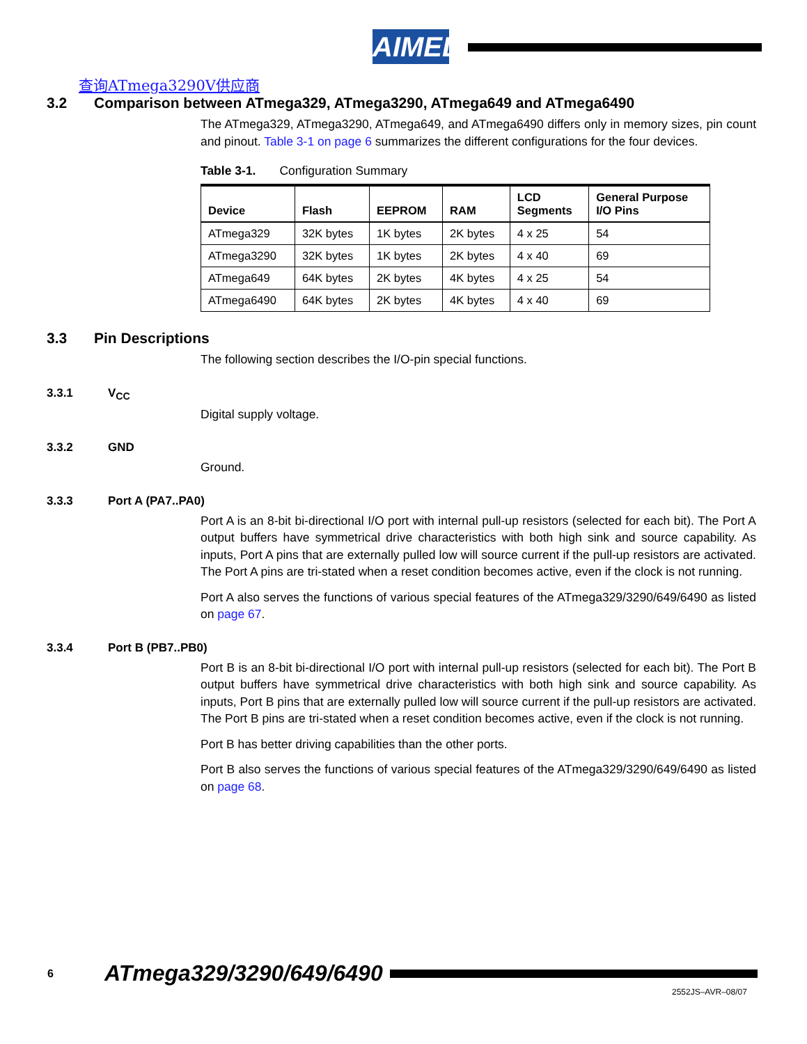AIMEL
查询ATmega3290V供应商
3.2 Comparison between ATmega329, ATmega3290, ATmega649 and ATmega6490
The ATmega329, ATmega3290, ATmega649, and ATmega6490 differs only in memory sizes, pin count and pinout. Table 3-1 on page 6 summarizes the different configurations for the four devices.
Table 3-1. Configuration Summary
| Device | Flash | EEPROM | RAM | LCD Segments | General Purpose I/O Pins |
| --- | --- | --- | --- | --- | --- |
| ATmega329 | 32K bytes | 1K bytes | 2K bytes | 4 x 25 | 54 |
| ATmega3290 | 32K bytes | 1K bytes | 2K bytes | 4 x 40 | 69 |
| ATmega649 | 64K bytes | 2K bytes | 4K bytes | 4 x 25 | 54 |
| ATmega6490 | 64K bytes | 2K bytes | 4K bytes | 4 x 40 | 69 |
3.3 Pin Descriptions
The following section describes the I/O-pin special functions.
3.3.1 V<sub>CC</sub>
Digital supply voltage.
3.3.2 GND
Ground.
3.3.3 Port A (PA7..PA0)
Port A is an 8-bit bi-directional I/O port with internal pull-up resistors (selected for each bit). The Port A output buffers have symmetrical drive characteristics with both high sink and source capability. As inputs, Port A pins that are externally pulled low will source current if the pull-up resistors are activated. The Port A pins are tri-stated when a reset condition becomes active, even if the clock is not running.
Port A also serves the functions of various special features of the ATmega329/3290/649/6490 as listed on page 67.
3.3.4 Port B (PB7..PB0)
Port B is an 8-bit bi-directional I/O port with internal pull-up resistors (selected for each bit). The Port B output buffers have symmetrical drive characteristics with both high sink and source capability. As inputs, Port B pins that are externally pulled low will source current if the pull-up resistors are activated. The Port B pins are tri-stated when a reset condition becomes active, even if the clock is not running.
Port B has better driving capabilities than the other ports.
Port B also serves the functions of various special features of the ATmega329/3290/649/6490 as listed on page 68.
6 ATmega329/3290/649/6490
2552JS–AVR–08/07